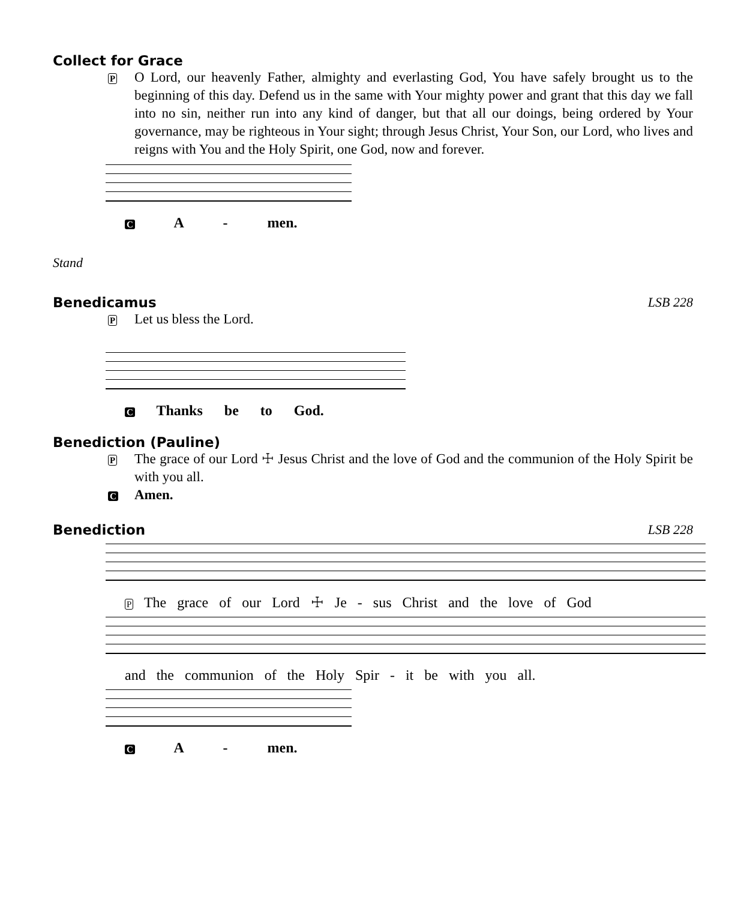Collect for Grace
P
O Lord, our heavenly Father, almighty and everlasting God, You have safely brought us to the beginning of this day. Defend us in the same with Your mighty power and grant that this day we fall into no sin, neither run into any kind of danger, but that all our doings, being ordered by Your governance, may be righteous in Your sight; through Jesus Christ, Your Son, our Lord, who lives and reigns with You and the Holy Spirit, one God, now and forever.
C A - men.
Stand
Benedicamus LSB 228
P
Let us bless the Lord.
C Thanks be to God.
Benediction (Pauline)
P
The grace of our Lord ☩ Jesus Christ and the love of God and the communion of the Holy Spirit be with you all.
C
Amen.
Benediction LSB 228
P The grace of our Lord ☩ Je - sus Christ and the love of God
and the communion of the Holy Spir - it be with you all.
C A - men.